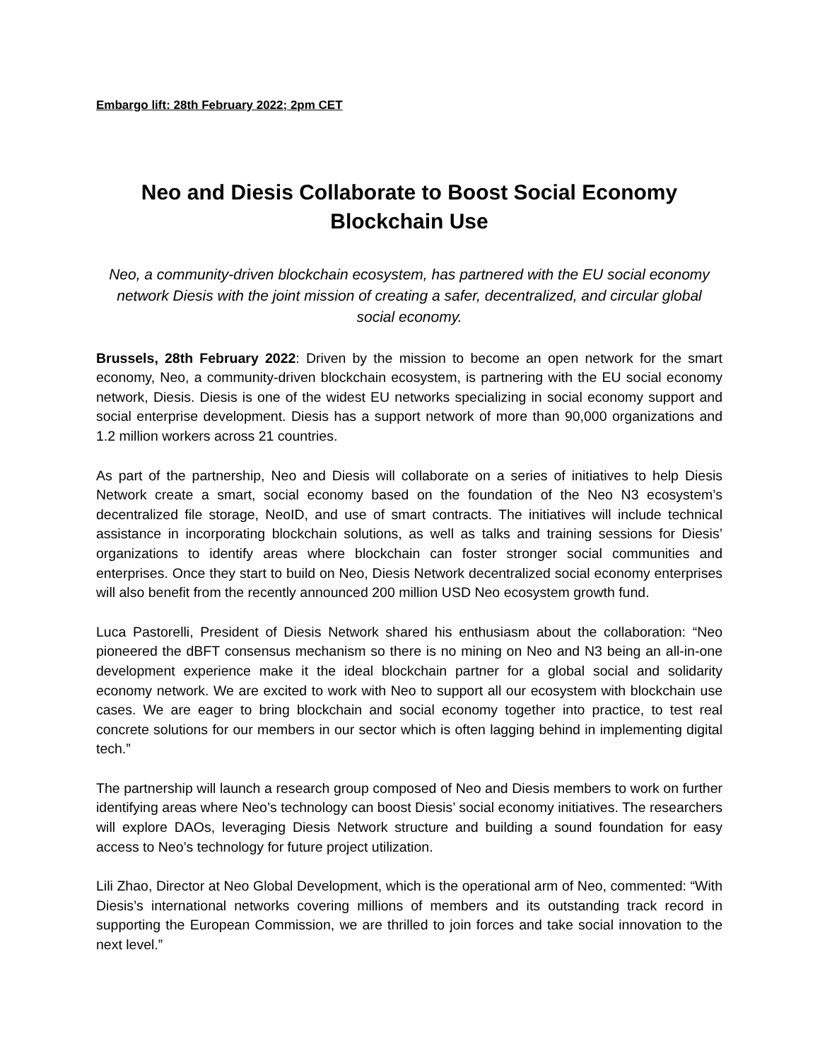Embargo lift: 28th February 2022; 2pm CET
Neo and Diesis Collaborate to Boost Social Economy
Blockchain Use
Neo, a community-driven blockchain ecosystem, has partnered with the EU social economy network Diesis with the joint mission of creating a safer, decentralized, and circular global social economy.
Brussels, 28th February 2022: Driven by the mission to become an open network for the smart economy, Neo, a community-driven blockchain ecosystem, is partnering with the EU social economy network, Diesis. Diesis is one of the widest EU networks specializing in social economy support and social enterprise development. Diesis has a support network of more than 90,000 organizations and 1.2 million workers across 21 countries.
As part of the partnership, Neo and Diesis will collaborate on a series of initiatives to help Diesis Network create a smart, social economy based on the foundation of the Neo N3 ecosystem’s decentralized file storage, NeoID, and use of smart contracts. The initiatives will include technical assistance in incorporating blockchain solutions, as well as talks and training sessions for Diesis’ organizations to identify areas where blockchain can foster stronger social communities and enterprises. Once they start to build on Neo, Diesis Network decentralized social economy enterprises will also benefit from the recently announced 200 million USD Neo ecosystem growth fund.
Luca Pastorelli, President of Diesis Network shared his enthusiasm about the collaboration: “Neo pioneered the dBFT consensus mechanism so there is no mining on Neo and N3 being an all-in-one development experience make it the ideal blockchain partner for a global social and solidarity economy network. We are excited to work with Neo to support all our ecosystem with blockchain use cases. We are eager to bring blockchain and social economy together into practice, to test real concrete solutions for our members in our sector which is often lagging behind in implementing digital tech.”
The partnership will launch a research group composed of Neo and Diesis members to work on further identifying areas where Neo’s technology can boost Diesis’ social economy initiatives. The researchers will explore DAOs, leveraging Diesis Network structure and building a sound foundation for easy access to Neo’s technology for future project utilization.
Lili Zhao, Director at Neo Global Development, which is the operational arm of Neo, commented: “With Diesis’s international networks covering millions of members and its outstanding track record in supporting the European Commission, we are thrilled to join forces and take social innovation to the next level.”